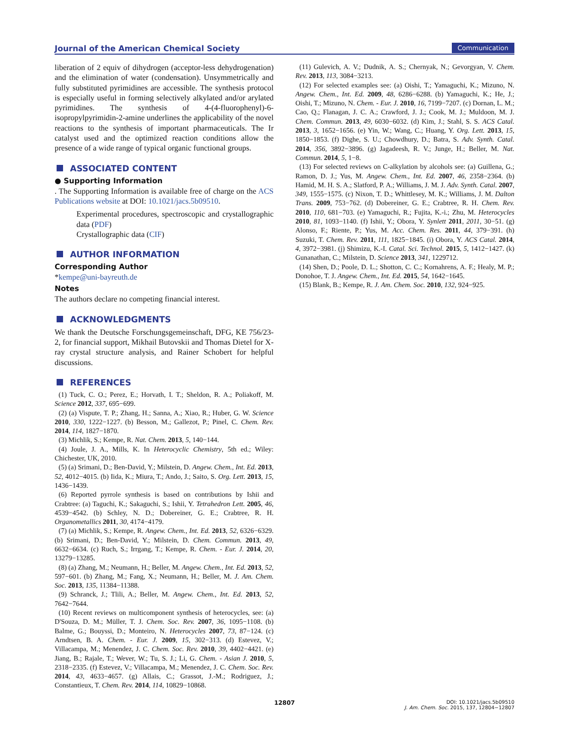Journal of the American Chemical Society Communication
liberation of 2 equiv of dihydrogen (acceptor-less dehydrogenation) and the elimination of water (condensation). Unsymmetrically and fully substituted pyrimidines are accessible. The synthesis protocol is especially useful in forming selectively alkylated and/or arylated pyrimidines. The synthesis of 4-(4-fluorophenyl)-6-isopropylpyrimidin-2-amine underlines the applicability of the novel reactions to the synthesis of important pharmaceuticals. The Ir catalyst used and the optimized reaction conditions allow the presence of a wide range of typical organic functional groups.
ASSOCIATED CONTENT
● Supporting Information
. The Supporting Information is available free of charge on the ACS Publications website at DOI: 10.1021/jacs.5b09510.
Experimental procedures, spectroscopic and crystallographic data (PDF)
Crystallographic data (CIF)
AUTHOR INFORMATION
Corresponding Author
*kempe@uni-bayreuth.de
Notes
The authors declare no competing financial interest.
ACKNOWLEDGMENTS
We thank the Deutsche Forschungsgemeinschaft, DFG, KE 756/23-2, for financial support, Mikhail Butovskii and Thomas Dietel for X-ray crystal structure analysis, and Rainer Schobert for helpful discussions.
REFERENCES
(1) Tuck, C. O.; Perez, E.; Horvath, I. T.; Sheldon, R. A.; Poliakoff, M. Science 2012, 337, 695−699.
(2) (a) Vispute, T. P.; Zhang, H.; Sanna, A.; Xiao, R.; Huber, G. W. Science 2010, 330, 1222−1227. (b) Besson, M.; Gallezot, P.; Pinel, C. Chem. Rev. 2014, 114, 1827−1870.
(3) Michlik, S.; Kempe, R. Nat. Chem. 2013, 5, 140−144.
(4) Joule, J. A., Mills, K. In Heterocyclic Chemistry, 5th ed.; Wiley: Chichester, UK, 2010.
(5) (a) Srimani, D.; Ben-David, Y.; Milstein, D. Angew. Chem., Int. Ed. 2013, 52, 4012−4015. (b) Iida, K.; Miura, T.; Ando, J.; Saito, S. Org. Lett. 2013, 15, 1436−1439.
(6) Reported pyrrole synthesis is based on contributions by Ishii and Crabtree: (a) Taguchi, K.; Sakaguchi, S.; Ishii, Y. Tetrahedron Lett. 2005, 46, 4539−4542. (b) Schley, N. D.; Dobereiner, G. E.; Crabtree, R. H. Organometallics 2011, 30, 4174−4179.
(7) (a) Michlik, S.; Kempe, R. Angew. Chem., Int. Ed. 2013, 52, 6326−6329. (b) Srimani, D.; Ben-David, Y.; Milstein, D. Chem. Commun. 2013, 49, 6632−6634. (c) Ruch, S.; Irrgang, T.; Kempe, R. Chem. - Eur. J. 2014, 20, 13279−13285.
(8) (a) Zhang, M.; Neumann, H.; Beller, M. Angew. Chem., Int. Ed. 2013, 52, 597−601. (b) Zhang, M.; Fang, X.; Neumann, H.; Beller, M. J. Am. Chem. Soc. 2013, 135, 11384−11388.
(9) Schranck, J.; Tlili, A.; Beller, M. Angew. Chem., Int. Ed. 2013, 52, 7642−7644.
(10) Recent reviews on multicomponent synthesis of heterocycles, see: (a) D'Souza, D. M.; Müller, T. J. Chem. Soc. Rev. 2007, 36, 1095−1108. (b) Balme, G.; Bouyssi, D.; Monteiro, N. Heterocycles 2007, 73, 87−124. (c) Arndtsen, B. A. Chem. - Eur. J. 2009, 15, 302−313. (d) Estevez, V.; Villacampa, M.; Menendez, J. C. Chem. Soc. Rev. 2010, 39, 4402−4421. (e) Jiang, B.; Rajale, T.; Wever, W.; Tu, S. J.; Li, G. Chem. - Asian J. 2010, 5, 2318−2335. (f) Estevez, V.; Villacampa, M.; Menendez, J. C. Chem. Soc. Rev. 2014, 43, 4633−4657. (g) Allais, C.; Grassot, J.-M.; Rodriguez, J.; Constantieux, T. Chem. Rev. 2014, 114, 10829−10868.
(11) Gulevich, A. V.; Dudnik, A. S.; Chernyak, N.; Gevorgyan, V. Chem. Rev. 2013, 113, 3084−3213.
(12) For selected examples see: (a) Oishi, T.; Yamaguchi, K.; Mizuno, N. Angew. Chem., Int. Ed. 2009, 48, 6286−6288. (b) Yamaguchi, K.; He, J.; Oishi, T.; Mizuno, N. Chem. - Eur. J. 2010, 16, 7199−7207. (c) Dornan, L. M.; Cao, Q.; Flanagan, J. C. A.; Crawford, J. J.; Cook, M. J.; Muldoon, M. J. Chem. Commun. 2013, 49, 6030−6032. (d) Kim, J.; Stahl, S. S. ACS Catal. 2013, 3, 1652−1656. (e) Yin, W.; Wang, C.; Huang, Y. Org. Lett. 2013, 15, 1850−1853. (f) Dighe, S. U.; Chowdhury, D.; Batra, S. Adv. Synth. Catal. 2014, 356, 3892−3896. (g) Jagadeesh, R. V.; Junge, H.; Beller, M. Nat. Commun. 2014, 5, 1−8.
(13) For selected reviews on C-alkylation by alcohols see: (a) Guillena, G.; Ramon, D. J.; Yus, M. Angew. Chem., Int. Ed. 2007, 46, 2358−2364. (b) Hamid, M. H. S. A.; Slatford, P. A.; Williams, J. M. J. Adv. Synth. Catal. 2007, 349, 1555−1575. (c) Nixon, T. D.; Whittlesey, M. K.; Williams, J. M. Dalton Trans. 2009, 753−762. (d) Dobereiner, G. E.; Crabtree, R. H. Chem. Rev. 2010, 110, 681−703. (e) Yamaguchi, R.; Fujita, K.-i.; Zhu, M. Heterocycles 2010, 81, 1093−1140. (f) Ishii, Y.; Obora, Y. Synlett 2011, 2011, 30−51. (g) Alonso, F.; Riente, P.; Yus, M. Acc. Chem. Res. 2011, 44, 379−391. (h) Suzuki, T. Chem. Rev. 2011, 111, 1825−1845. (i) Obora, Y. ACS Catal. 2014, 4, 3972−3981. (j) Shimizu, K.-I. Catal. Sci. Technol. 2015, 5, 1412−1427. (k) Gunanathan, C.; Milstein, D. Science 2013, 341, 1229712.
(14) Shen, D.; Poole, D. L.; Shotton, C. C.; Kornahrens, A. F.; Healy, M. P.; Donohoe, T. J. Angew. Chem., Int. Ed. 2015, 54, 1642−1645.
(15) Blank, B.; Kempe, R. J. Am. Chem. Soc. 2010, 132, 924−925.
12807 DOI: 10.1021/jacs.5b09510
J. Am. Chem. Soc. 2015, 137, 12804−12807